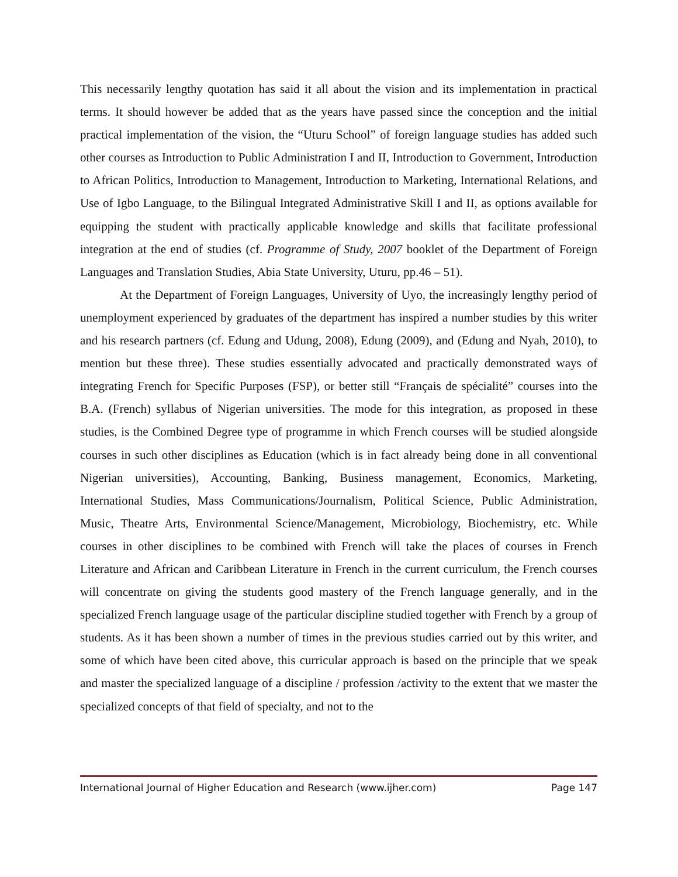This necessarily lengthy quotation has said it all about the vision and its implementation in practical terms. It should however be added that as the years have passed since the conception and the initial practical implementation of the vision, the “Uturu School” of foreign language studies has added such other courses as Introduction to Public Administration I and II, Introduction to Government, Introduction to African Politics, Introduction to Management, Introduction to Marketing, International Relations, and Use of Igbo Language, to the Bilingual Integrated Administrative Skill I and II, as options available for equipping the student with practically applicable knowledge and skills that facilitate professional integration at the end of studies (cf. Programme of Study, 2007 booklet of the Department of Foreign Languages and Translation Studies, Abia State University, Uturu, pp.46 – 51).
At the Department of Foreign Languages, University of Uyo, the increasingly lengthy period of unemployment experienced by graduates of the department has inspired a number studies by this writer and his research partners (cf. Edung and Udung, 2008), Edung (2009), and (Edung and Nyah, 2010), to mention but these three). These studies essentially advocated and practically demonstrated ways of integrating French for Specific Purposes (FSP), or better still “Français de spécialité” courses into the B.A. (French) syllabus of Nigerian universities. The mode for this integration, as proposed in these studies, is the Combined Degree type of programme in which French courses will be studied alongside courses in such other disciplines as Education (which is in fact already being done in all conventional Nigerian universities), Accounting, Banking, Business management, Economics, Marketing, International Studies, Mass Communications/Journalism, Political Science, Public Administration, Music, Theatre Arts, Environmental Science/Management, Microbiology, Biochemistry, etc. While courses in other disciplines to be combined with French will take the places of courses in French Literature and African and Caribbean Literature in French in the current curriculum, the French courses will concentrate on giving the students good mastery of the French language generally, and in the specialized French language usage of the particular discipline studied together with French by a group of students. As it has been shown a number of times in the previous studies carried out by this writer, and some of which have been cited above, this curricular approach is based on the principle that we speak and master the specialized language of a discipline / profession /activity to the extent that we master the specialized concepts of that field of specialty, and not to the
International Journal of Higher Education and Research (www.ijher.com) Page 147